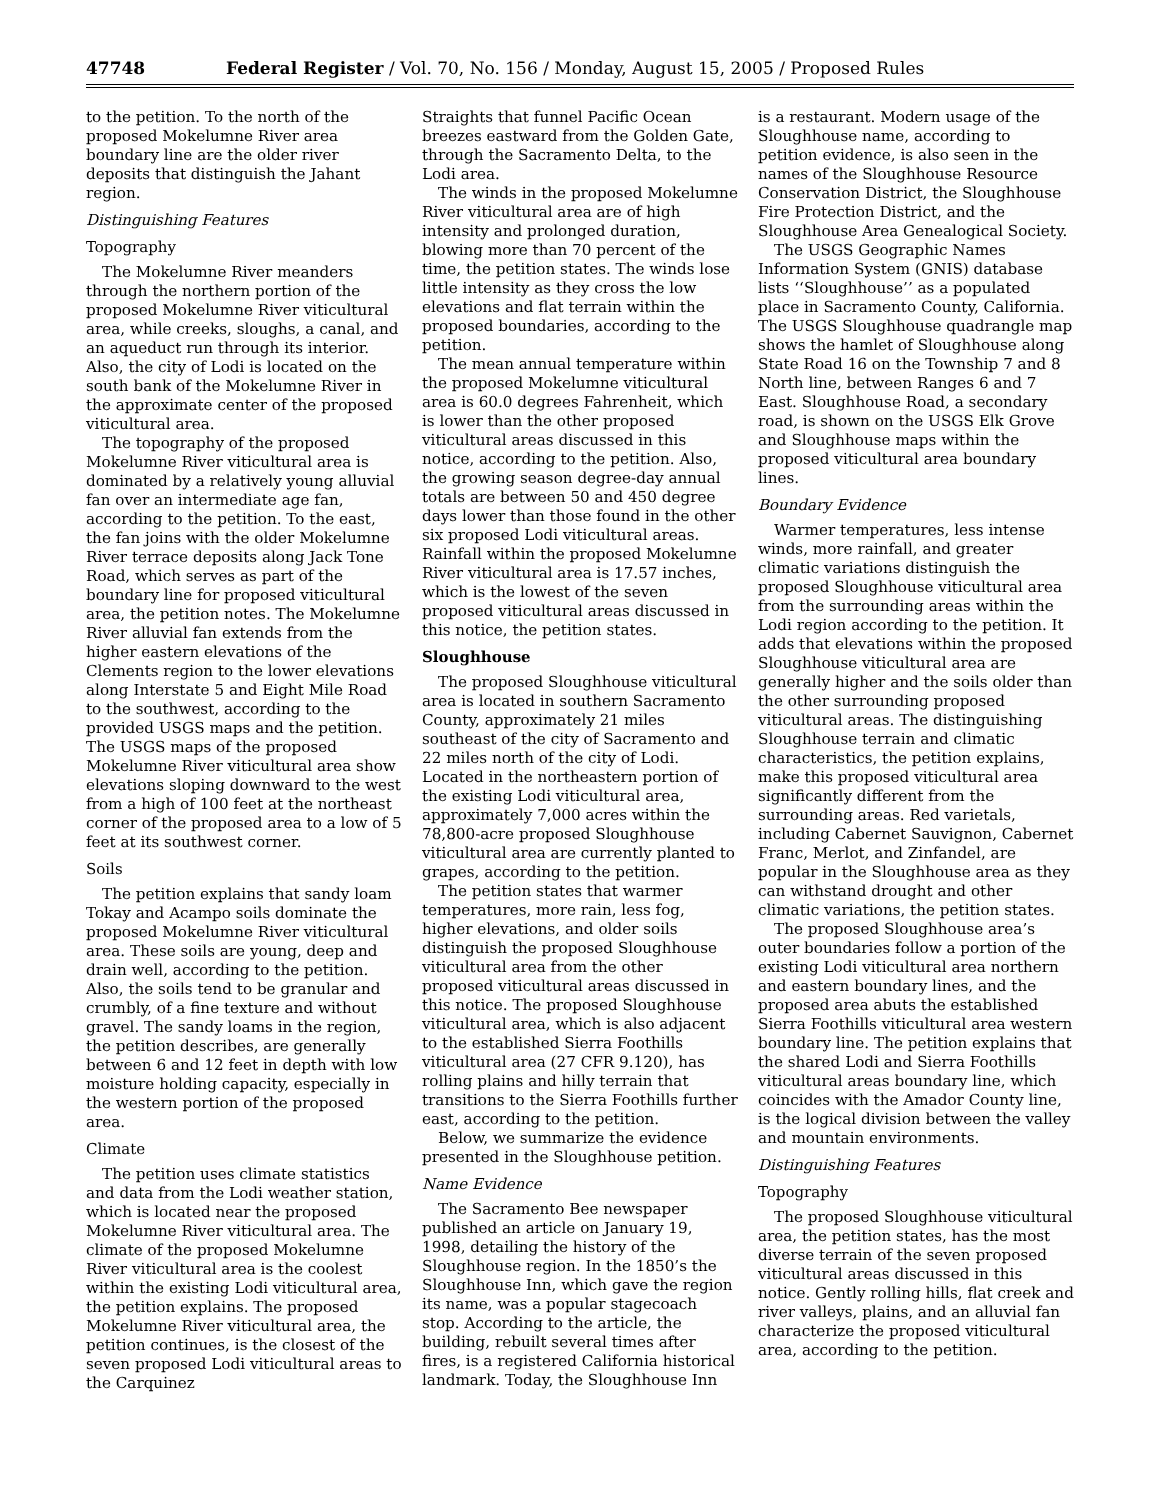47748 Federal Register / Vol. 70, No. 156 / Monday, August 15, 2005 / Proposed Rules
to the petition. To the north of the proposed Mokelumne River area boundary line are the older river deposits that distinguish the Jahant region.
Distinguishing Features
Topography
The Mokelumne River meanders through the northern portion of the proposed Mokelumne River viticultural area, while creeks, sloughs, a canal, and an aqueduct run through its interior. Also, the city of Lodi is located on the south bank of the Mokelumne River in the approximate center of the proposed viticultural area.
The topography of the proposed Mokelumne River viticultural area is dominated by a relatively young alluvial fan over an intermediate age fan, according to the petition. To the east, the fan joins with the older Mokelumne River terrace deposits along Jack Tone Road, which serves as part of the boundary line for proposed viticultural area, the petition notes. The Mokelumne River alluvial fan extends from the higher eastern elevations of the Clements region to the lower elevations along Interstate 5 and Eight Mile Road to the southwest, according to the provided USGS maps and the petition. The USGS maps of the proposed Mokelumne River viticultural area show elevations sloping downward to the west from a high of 100 feet at the northeast corner of the proposed area to a low of 5 feet at its southwest corner.
Soils
The petition explains that sandy loam Tokay and Acampo soils dominate the proposed Mokelumne River viticultural area. These soils are young, deep and drain well, according to the petition. Also, the soils tend to be granular and crumbly, of a fine texture and without gravel. The sandy loams in the region, the petition describes, are generally between 6 and 12 feet in depth with low moisture holding capacity, especially in the western portion of the proposed area.
Climate
The petition uses climate statistics and data from the Lodi weather station, which is located near the proposed Mokelumne River viticultural area. The climate of the proposed Mokelumne River viticultural area is the coolest within the existing Lodi viticultural area, the petition explains. The proposed Mokelumne River viticultural area, the petition continues, is the closest of the seven proposed Lodi viticultural areas to the Carquinez
Straights that funnel Pacific Ocean breezes eastward from the Golden Gate, through the Sacramento Delta, to the Lodi area.
The winds in the proposed Mokelumne River viticultural area are of high intensity and prolonged duration, blowing more than 70 percent of the time, the petition states. The winds lose little intensity as they cross the low elevations and flat terrain within the proposed boundaries, according to the petition.
The mean annual temperature within the proposed Mokelumne viticultural area is 60.0 degrees Fahrenheit, which is lower than the other proposed viticultural areas discussed in this notice, according to the petition. Also, the growing season degree-day annual totals are between 50 and 450 degree days lower than those found in the other six proposed Lodi viticultural areas. Rainfall within the proposed Mokelumne River viticultural area is 17.57 inches, which is the lowest of the seven proposed viticultural areas discussed in this notice, the petition states.
Sloughhouse
The proposed Sloughhouse viticultural area is located in southern Sacramento County, approximately 21 miles southeast of the city of Sacramento and 22 miles north of the city of Lodi. Located in the northeastern portion of the existing Lodi viticultural area, approximately 7,000 acres within the 78,800-acre proposed Sloughhouse viticultural area are currently planted to grapes, according to the petition.
The petition states that warmer temperatures, more rain, less fog, higher elevations, and older soils distinguish the proposed Sloughhouse viticultural area from the other proposed viticultural areas discussed in this notice. The proposed Sloughhouse viticultural area, which is also adjacent to the established Sierra Foothills viticultural area (27 CFR 9.120), has rolling plains and hilly terrain that transitions to the Sierra Foothills further east, according to the petition.
Below, we summarize the evidence presented in the Sloughhouse petition.
Name Evidence
The Sacramento Bee newspaper published an article on January 19, 1998, detailing the history of the Sloughhouse region. In the 1850’s the Sloughhouse Inn, which gave the region its name, was a popular stagecoach stop. According to the article, the building, rebuilt several times after fires, is a registered California historical landmark. Today, the Sloughhouse Inn
is a restaurant. Modern usage of the Sloughhouse name, according to petition evidence, is also seen in the names of the Sloughhouse Resource Conservation District, the Sloughhouse Fire Protection District, and the Sloughhouse Area Genealogical Society.
The USGS Geographic Names Information System (GNIS) database lists ‘‘Sloughhouse’’ as a populated place in Sacramento County, California. The USGS Sloughhouse quadrangle map shows the hamlet of Sloughhouse along State Road 16 on the Township 7 and 8 North line, between Ranges 6 and 7 East. Sloughhouse Road, a secondary road, is shown on the USGS Elk Grove and Sloughhouse maps within the proposed viticultural area boundary lines.
Boundary Evidence
Warmer temperatures, less intense winds, more rainfall, and greater climatic variations distinguish the proposed Sloughhouse viticultural area from the surrounding areas within the Lodi region according to the petition. It adds that elevations within the proposed Sloughhouse viticultural area are generally higher and the soils older than the other surrounding proposed viticultural areas. The distinguishing Sloughhouse terrain and climatic characteristics, the petition explains, make this proposed viticultural area significantly different from the surrounding areas. Red varietals, including Cabernet Sauvignon, Cabernet Franc, Merlot, and Zinfandel, are popular in the Sloughhouse area as they can withstand drought and other climatic variations, the petition states.
The proposed Sloughhouse area’s outer boundaries follow a portion of the existing Lodi viticultural area northern and eastern boundary lines, and the proposed area abuts the established Sierra Foothills viticultural area western boundary line. The petition explains that the shared Lodi and Sierra Foothills viticultural areas boundary line, which coincides with the Amador County line, is the logical division between the valley and mountain environments.
Distinguishing Features
Topography
The proposed Sloughhouse viticultural area, the petition states, has the most diverse terrain of the seven proposed viticultural areas discussed in this notice. Gently rolling hills, flat creek and river valleys, plains, and an alluvial fan characterize the proposed viticultural area, according to the petition.